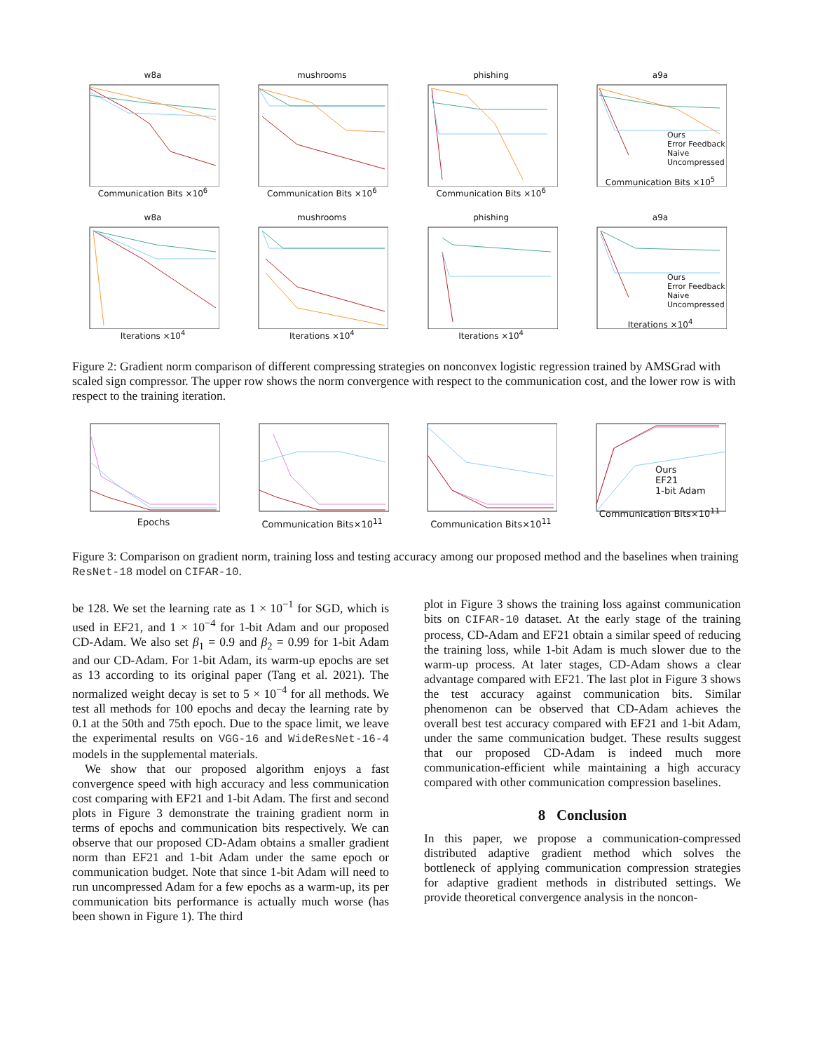w8a
Communication Bits ×10<sup>6</sup>
mushrooms
Communication Bits ×10<sup>6</sup>
phishing
Communication Bits ×10<sup>6</sup>
a9a
Ours
Error Feedback
Naive
Uncompressed
Communication Bits ×10<sup>5</sup>
w8a
Iterations ×10<sup>4</sup>
mushrooms
Iterations ×10<sup>4</sup>
phishing
Iterations ×10<sup>4</sup>
a9a
Ours
Error Feedback
Naive
Uncompressed
Iterations ×10<sup>4</sup>
Figure 2: Gradient norm comparison of different compressing strategies on nonconvex logistic regression trained by AMSGrad with scaled sign compressor. The upper row shows the norm convergence with respect to the communication cost, and the lower row is with respect to the training iteration.
Epochs Communication Bits×10<sup>11</sup> Communication Bits×10<sup>11</sup>
Ours
EF21
1-bit Adam
Communication Bits×10<sup>11</sup>
Figure 3: Comparison on gradient norm, training loss and testing accuracy among our proposed method and the baselines when training ResNet-18 model on CIFAR-10.
be 128. We set the learning rate as 1 × 10<sup>−1</sup> for SGD, which is used in EF21, and 1 × 10<sup>−4</sup> for 1-bit Adam and our proposed CD-Adam. We also set β<sub>1</sub> = 0.9 and β<sub>2</sub> = 0.99 for 1-bit Adam and our CD-Adam. For 1-bit Adam, its warm-up epochs are set as 13 according to its original paper (Tang et al. 2021). The normalized weight decay is set to 5 × 10<sup>−4</sup> for all methods. We test all methods for 100 epochs and decay the learning rate by 0.1 at the 50th and 75th epoch. Due to the space limit, we leave the experimental results on VGG-16 and WideResNet-16-4 models in the supplemental materials.
We show that our proposed algorithm enjoys a fast convergence speed with high accuracy and less communication cost comparing with EF21 and 1-bit Adam. The first and second plots in Figure 3 demonstrate the training gradient norm in terms of epochs and communication bits respectively. We can observe that our proposed CD-Adam obtains a smaller gradient norm than EF21 and 1-bit Adam under the same epoch or communication budget. Note that since 1-bit Adam will need to run uncompressed Adam for a few epochs as a warm-up, its per communication bits performance is actually much worse (has been shown in Figure 1). The third
plot in Figure 3 shows the training loss against communication bits on CIFAR-10 dataset. At the early stage of the training process, CD-Adam and EF21 obtain a similar speed of reducing the training loss, while 1-bit Adam is much slower due to the warm-up process. At later stages, CD-Adam shows a clear advantage compared with EF21. The last plot in Figure 3 shows the test accuracy against communication bits. Similar phenomenon can be observed that CD-Adam achieves the overall best test accuracy compared with EF21 and 1-bit Adam, under the same communication budget. These results suggest that our proposed CD-Adam is indeed much more communication-efficient while maintaining a high accuracy compared with other communication compression baselines.
8 Conclusion
In this paper, we propose a communication-compressed distributed adaptive gradient method which solves the bottleneck of applying communication compression strategies for adaptive gradient methods in distributed settings. We provide theoretical convergence analysis in the noncon-